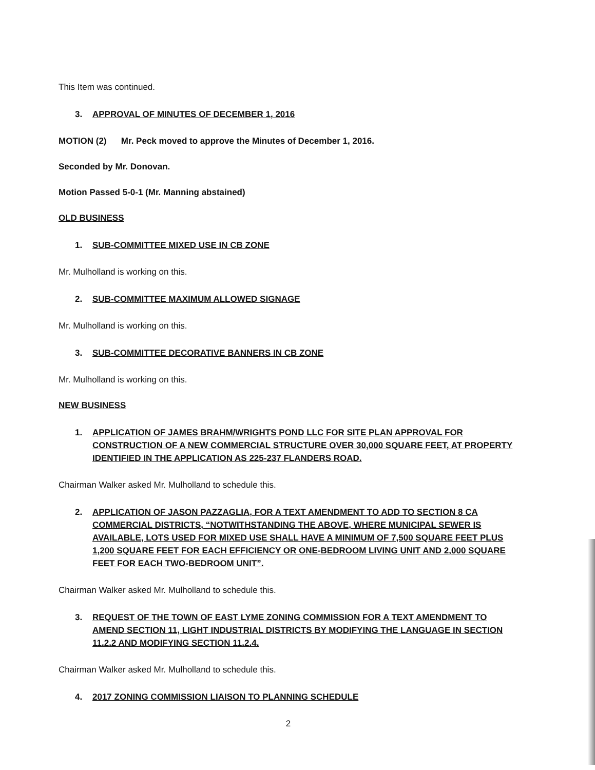This Item was continued.
3. APPROVAL OF MINUTES OF DECEMBER 1, 2016
MOTION (2) Mr. Peck moved to approve the Minutes of December 1, 2016.
Seconded by Mr. Donovan.
Motion Passed 5-0-1 (Mr. Manning abstained)
OLD BUSINESS
1. SUB-COMMITTEE MIXED USE IN CB ZONE
Mr. Mulholland is working on this.
2. SUB-COMMITTEE MAXIMUM ALLOWED SIGNAGE
Mr. Mulholland is working on this.
3. SUB-COMMITTEE DECORATIVE BANNERS IN CB ZONE
Mr. Mulholland is working on this.
NEW BUSINESS
1. APPLICATION OF JAMES BRAHM/WRIGHTS POND LLC FOR SITE PLAN APPROVAL FOR CONSTRUCTION OF A NEW COMMERCIAL STRUCTURE OVER 30,000 SQUARE FEET, AT PROPERTY IDENTIFIED IN THE APPLICATION AS 225-237 FLANDERS ROAD.
Chairman Walker asked Mr. Mulholland to schedule this.
2. APPLICATION OF JASON PAZZAGLIA, FOR A TEXT AMENDMENT TO ADD TO SECTION 8 CA COMMERCIAL DISTRICTS, “NOTWITHSTANDING THE ABOVE, WHERE MUNICIPAL SEWER IS AVAILABLE, LOTS USED FOR MIXED USE SHALL HAVE A MINIMUM OF 7,500 SQUARE FEET PLUS 1,200 SQUARE FEET FOR EACH EFFICIENCY OR ONE-BEDROOM LIVING UNIT AND 2,000 SQUARE FEET FOR EACH TWO-BEDROOM UNIT”.
Chairman Walker asked Mr. Mulholland to schedule this.
3. REQUEST OF THE TOWN OF EAST LYME ZONING COMMISSION FOR A TEXT AMENDMENT TO AMEND SECTION 11, LIGHT INDUSTRIAL DISTRICTS BY MODIFYING THE LANGUAGE IN SECTION 11.2.2 AND MODIFYING SECTION 11.2.4.
Chairman Walker asked Mr. Mulholland to schedule this.
4. 2017 ZONING COMMISSION LIAISON TO PLANNING SCHEDULE
2